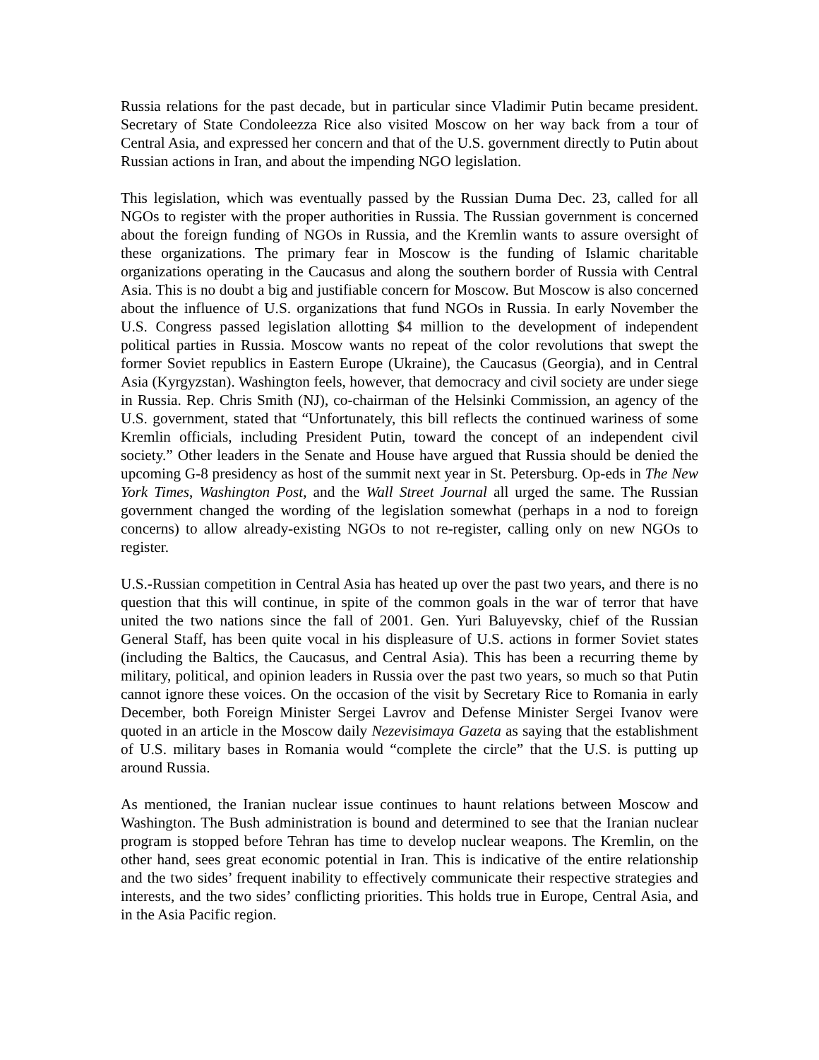Russia relations for the past decade, but in particular since Vladimir Putin became president. Secretary of State Condoleezza Rice also visited Moscow on her way back from a tour of Central Asia, and expressed her concern and that of the U.S. government directly to Putin about Russian actions in Iran, and about the impending NGO legislation.
This legislation, which was eventually passed by the Russian Duma Dec. 23, called for all NGOs to register with the proper authorities in Russia. The Russian government is concerned about the foreign funding of NGOs in Russia, and the Kremlin wants to assure oversight of these organizations. The primary fear in Moscow is the funding of Islamic charitable organizations operating in the Caucasus and along the southern border of Russia with Central Asia. This is no doubt a big and justifiable concern for Moscow. But Moscow is also concerned about the influence of U.S. organizations that fund NGOs in Russia. In early November the U.S. Congress passed legislation allotting $4 million to the development of independent political parties in Russia. Moscow wants no repeat of the color revolutions that swept the former Soviet republics in Eastern Europe (Ukraine), the Caucasus (Georgia), and in Central Asia (Kyrgyzstan). Washington feels, however, that democracy and civil society are under siege in Russia. Rep. Chris Smith (NJ), co-chairman of the Helsinki Commission, an agency of the U.S. government, stated that “Unfortunately, this bill reflects the continued wariness of some Kremlin officials, including President Putin, toward the concept of an independent civil society.” Other leaders in the Senate and House have argued that Russia should be denied the upcoming G-8 presidency as host of the summit next year in St. Petersburg. Op-eds in The New York Times, Washington Post, and the Wall Street Journal all urged the same. The Russian government changed the wording of the legislation somewhat (perhaps in a nod to foreign concerns) to allow already-existing NGOs to not re-register, calling only on new NGOs to register.
U.S.-Russian competition in Central Asia has heated up over the past two years, and there is no question that this will continue, in spite of the common goals in the war of terror that have united the two nations since the fall of 2001. Gen. Yuri Baluyevsky, chief of the Russian General Staff, has been quite vocal in his displeasure of U.S. actions in former Soviet states (including the Baltics, the Caucasus, and Central Asia). This has been a recurring theme by military, political, and opinion leaders in Russia over the past two years, so much so that Putin cannot ignore these voices. On the occasion of the visit by Secretary Rice to Romania in early December, both Foreign Minister Sergei Lavrov and Defense Minister Sergei Ivanov were quoted in an article in the Moscow daily Nezevisimaya Gazeta as saying that the establishment of U.S. military bases in Romania would “complete the circle” that the U.S. is putting up around Russia.
As mentioned, the Iranian nuclear issue continues to haunt relations between Moscow and Washington. The Bush administration is bound and determined to see that the Iranian nuclear program is stopped before Tehran has time to develop nuclear weapons. The Kremlin, on the other hand, sees great economic potential in Iran. This is indicative of the entire relationship and the two sides’ frequent inability to effectively communicate their respective strategies and interests, and the two sides’ conflicting priorities. This holds true in Europe, Central Asia, and in the Asia Pacific region.